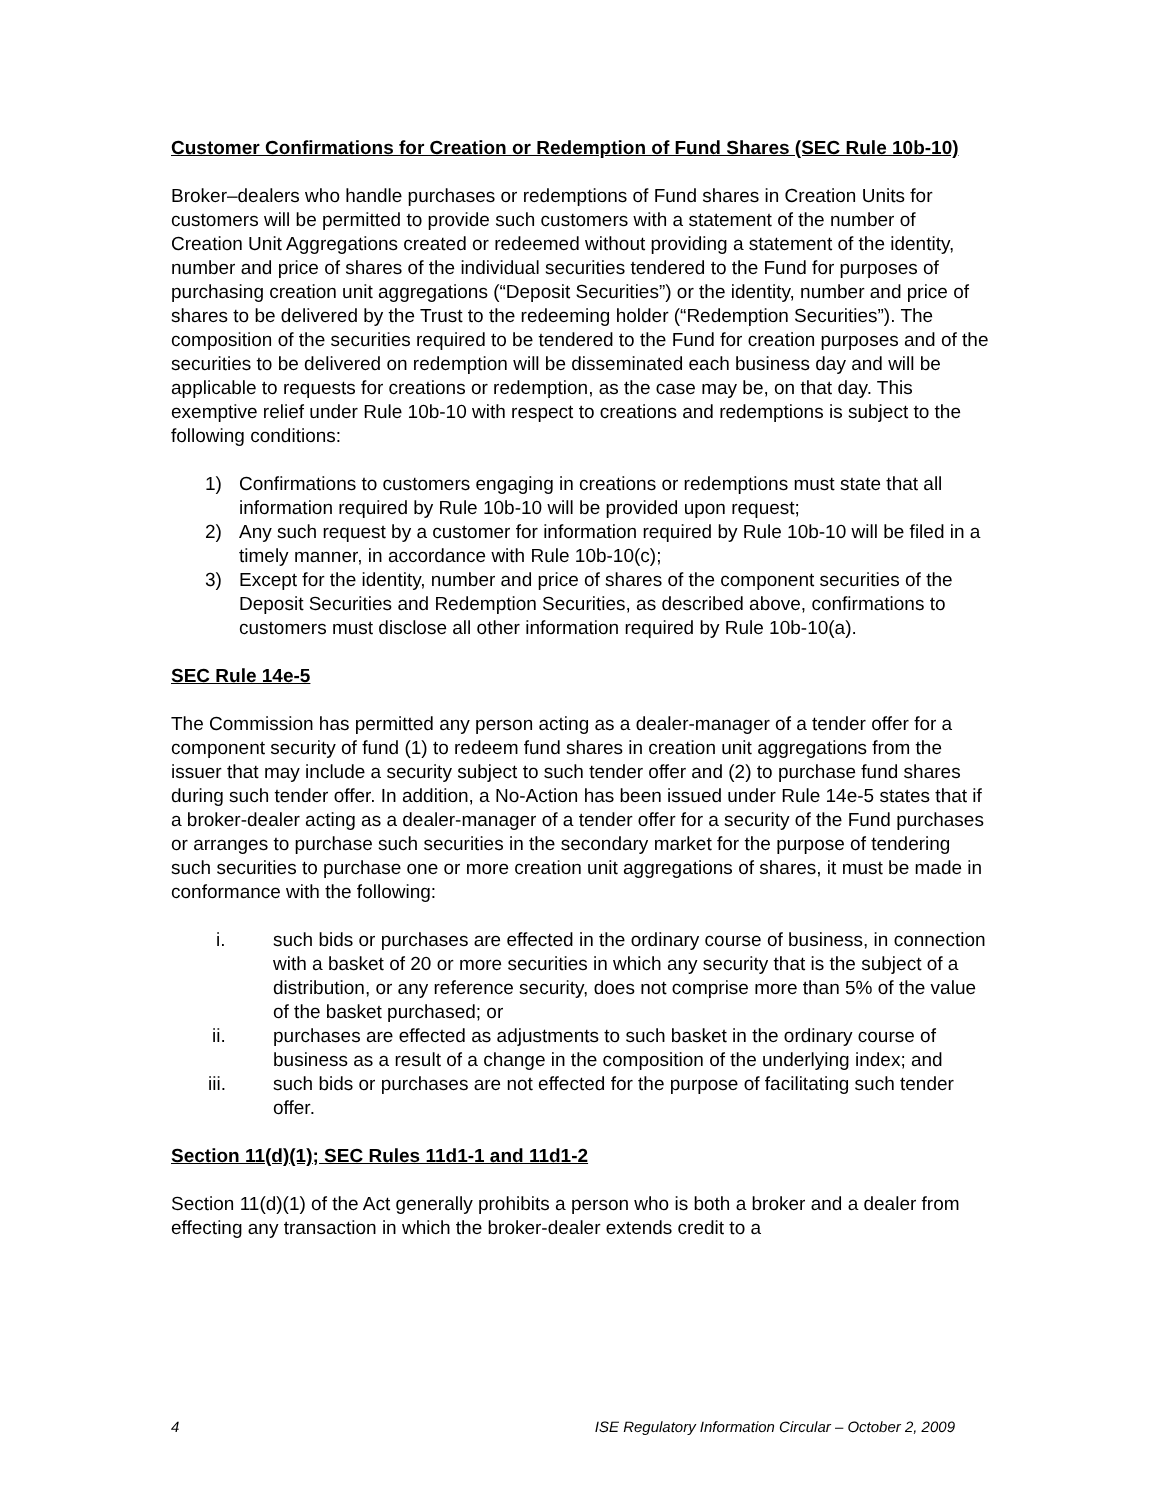Customer Confirmations for Creation or Redemption of Fund Shares (SEC Rule 10b-10)
Broker–dealers who handle purchases or redemptions of Fund shares in Creation Units for customers will be permitted to provide such customers with a statement of the number of Creation Unit Aggregations created or redeemed without providing a statement of the identity, number and price of shares of the individual securities tendered to the Fund for purposes of purchasing creation unit aggregations (“Deposit Securities”) or the identity, number and price of shares to be delivered by the Trust to the redeeming holder (“Redemption Securities”). The composition of the securities required to be tendered to the Fund for creation purposes and of the securities to be delivered on redemption will be disseminated each business day and will be applicable to requests for creations or redemption, as the case may be, on that day. This exemptive relief under Rule 10b-10 with respect to creations and redemptions is subject to the following conditions:
1) Confirmations to customers engaging in creations or redemptions must state that all information required by Rule 10b-10 will be provided upon request;
2) Any such request by a customer for information required by Rule 10b-10 will be filed in a timely manner, in accordance with Rule 10b-10(c);
3) Except for the identity, number and price of shares of the component securities of the Deposit Securities and Redemption Securities, as described above, confirmations to customers must disclose all other information required by Rule 10b-10(a).
SEC Rule 14e-5
The Commission has permitted any person acting as a dealer-manager of a tender offer for a component security of fund (1) to redeem fund shares in creation unit aggregations from the issuer that may include a security subject to such tender offer and (2) to purchase fund shares during such tender offer. In addition, a No-Action has been issued under Rule 14e-5 states that if a broker-dealer acting as a dealer-manager of a tender offer for a security of the Fund purchases or arranges to purchase such securities in the secondary market for the purpose of tendering such securities to purchase one or more creation unit aggregations of shares, it must be made in conformance with the following:
i. such bids or purchases are effected in the ordinary course of business, in connection with a basket of 20 or more securities in which any security that is the subject of a distribution, or any reference security, does not comprise more than 5% of the value of the basket purchased; or
ii. purchases are effected as adjustments to such basket in the ordinary course of business as a result of a change in the composition of the underlying index; and
iii. such bids or purchases are not effected for the purpose of facilitating such tender offer.
Section 11(d)(1); SEC Rules 11d1-1 and 11d1-2
Section 11(d)(1) of the Act generally prohibits a person who is both a broker and a dealer from effecting any transaction in which the broker-dealer extends credit to a
4 ISE Regulatory Information Circular – October 2, 2009